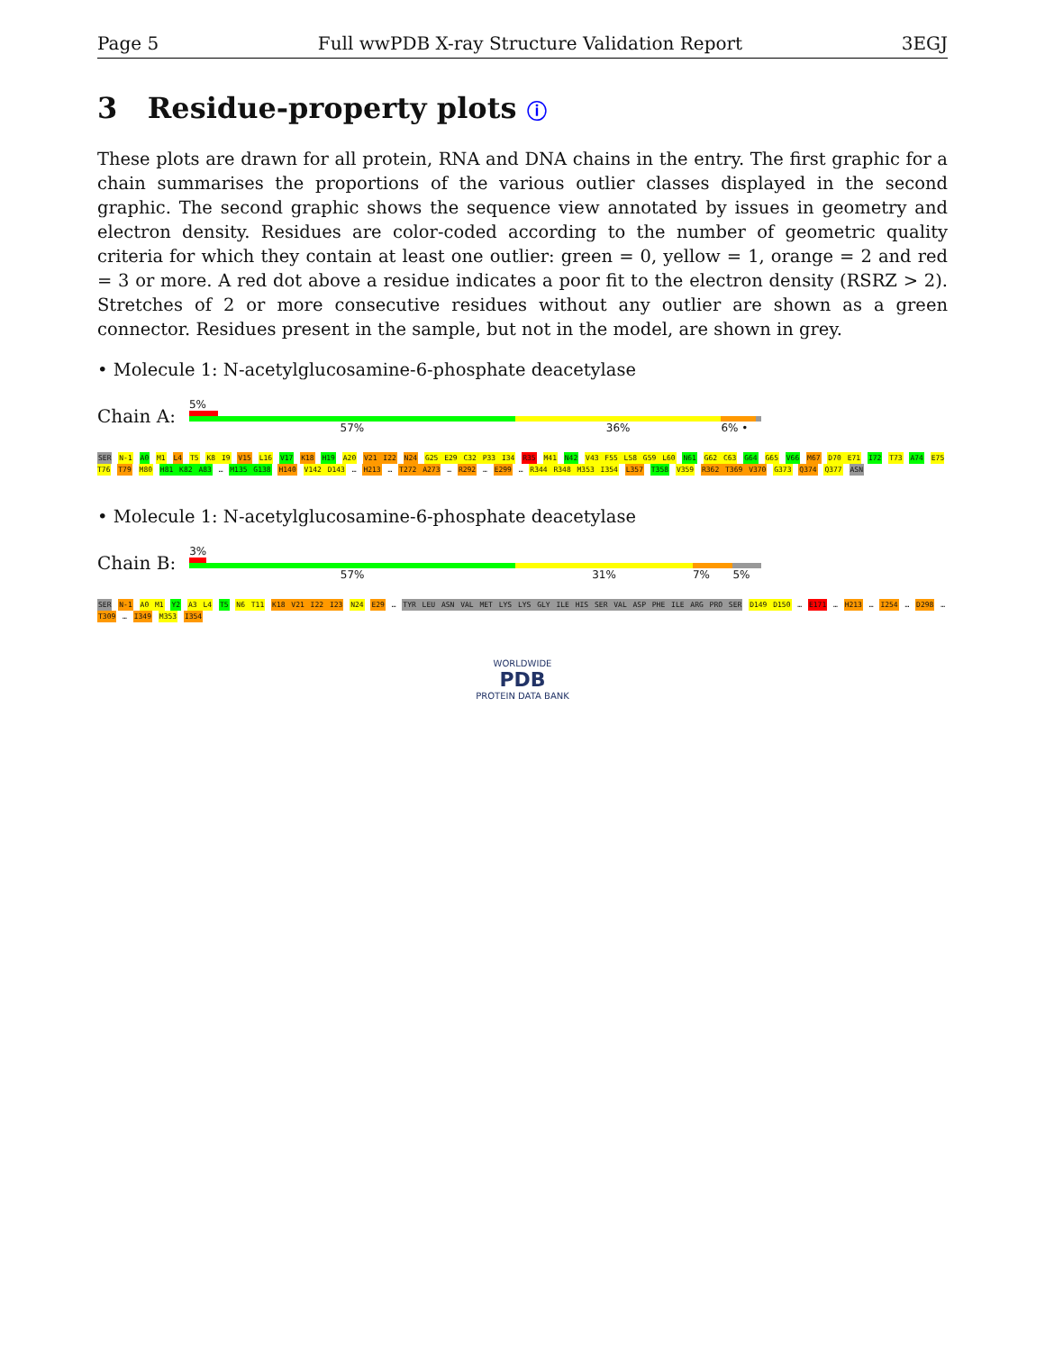Page 5 Full wwPDB X-ray Structure Validation Report 3EGJ
3 Residue-property plots ⓘ
These plots are drawn for all protein, RNA and DNA chains in the entry. The first graphic for a chain summarises the proportions of the various outlier classes displayed in the second graphic. The second graphic shows the sequence view annotated by issues in geometry and electron density. Residues are color-coded according to the number of geometric quality criteria for which they contain at least one outlier: green = 0, yellow = 1, orange = 2 and red = 3 or more. A red dot above a residue indicates a poor fit to the electron density (RSRZ > 2). Stretches of 2 or more consecutive residues without any outlier are shown as a green connector. Residues present in the sample, but not in the model, are shown in grey.
• Molecule 1: N-acetylglucosamine-6-phosphate deacetylase
Chain A:
5%
57% 36% 6% •
SER N-1 A0 M1 L4 T5 K8 I9 V15 L16 V17 K18 H19 A20 V21 I22 N24 G25 E29 C32 P33 I34 R35 M41 N42 V43 F55 L58 G59 L60 N61 G62 C63 G64 G65 V66 M67 D70 E71 I72 T73 A74 E75 T76 T79 M80 H81 K82 A83 … M135 G138 H140 V142 D143 … H213 … T272 A273 … R292 … E299 … R344 R348 M353 I354 L357 T358 V359 R362 T369 V370 G373 Q374 Q377 ASN
• Molecule 1: N-acetylglucosamine-6-phosphate deacetylase
Chain B:
3%
57% 31% 7% 5%
SER N-1 A0 M1 Y2 A3 L4 T5 N6 T11 K18 V21 I22 I23 N24 E29 … TYR LEU ASN VAL MET LYS LYS GLY ILE HIS SER VAL ASP PHE ILE ARG PRO SER D149 D150 … E171 … H213 … I254 … D298 … T309 … I349 M353 I354
WORLDWIDE
PDB
PROTEIN DATA BANK